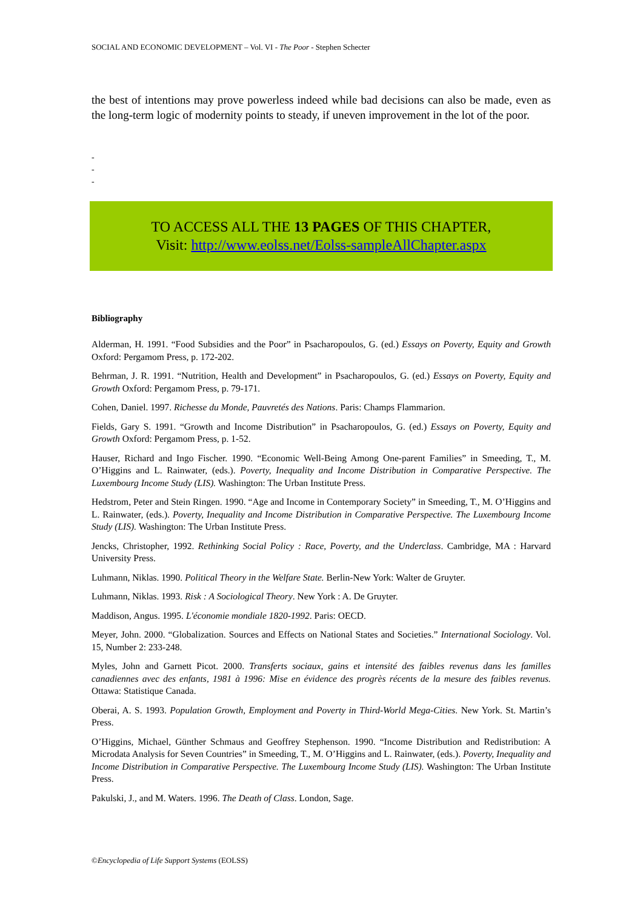SOCIAL AND ECONOMIC DEVELOPMENT – Vol. VI - The Poor - Stephen Schecter
the best of intentions may prove powerless indeed while bad decisions can also be made, even as the long-term logic of modernity points to steady, if uneven improvement in the lot of the poor.
-
-
-
TO ACCESS ALL THE 13 PAGES OF THIS CHAPTER,
Visit: http://www.eolss.net/Eolss-sampleAllChapter.aspx
Bibliography
Alderman, H. 1991. “Food Subsidies and the Poor” in Psacharopoulos, G. (ed.) Essays on Poverty, Equity and Growth Oxford: Pergamom Press, p. 172-202.
Behrman, J. R. 1991. “Nutrition, Health and Development” in Psacharopoulos, G. (ed.) Essays on Poverty, Equity and Growth Oxford: Pergamom Press, p. 79-171.
Cohen, Daniel. 1997. Richesse du Monde, Pauvretés des Nations. Paris: Champs Flammarion.
Fields, Gary S. 1991. “Growth and Income Distribution” in Psacharopoulos, G. (ed.) Essays on Poverty, Equity and Growth Oxford: Pergamom Press, p. 1-52.
Hauser, Richard and Ingo Fischer. 1990. “Economic Well-Being Among One-parent Families” in Smeeding, T., M. O’Higgins and L. Rainwater, (eds.). Poverty, Inequality and Income Distribution in Comparative Perspective. The Luxembourg Income Study (LIS). Washington: The Urban Institute Press.
Hedstrom, Peter and Stein Ringen. 1990. “Age and Income in Contemporary Society” in Smeeding, T., M. O’Higgins and L. Rainwater, (eds.). Poverty, Inequality and Income Distribution in Comparative Perspective. The Luxembourg Income Study (LIS). Washington: The Urban Institute Press.
Jencks, Christopher, 1992. Rethinking Social Policy : Race, Poverty, and the Underclass. Cambridge, MA : Harvard University Press.
Luhmann, Niklas. 1990. Political Theory in the Welfare State. Berlin-New York: Walter de Gruyter.
Luhmann, Niklas. 1993. Risk : A Sociological Theory. New York : A. De Gruyter.
Maddison, Angus. 1995. L'économie mondiale 1820-1992. Paris: OECD.
Meyer, John. 2000. “Globalization. Sources and Effects on National States and Societies.” International Sociology. Vol. 15, Number 2: 233-248.
Myles, John and Garnett Picot. 2000. Transferts sociaux, gains et intensité des faibles revenus dans les familles canadiennes avec des enfants, 1981 à 1996: Mise en évidence des progrès récents de la mesure des faibles revenus. Ottawa: Statistique Canada.
Oberai, A. S. 1993. Population Growth, Employment and Poverty in Third-World Mega-Cities. New York. St. Martin’s Press.
O’Higgins, Michael, Günther Schmaus and Geoffrey Stephenson. 1990. “Income Distribution and Redistribution: A Microdata Analysis for Seven Countries” in Smeeding, T., M. O’Higgins and L. Rainwater, (eds.). Poverty, Inequality and Income Distribution in Comparative Perspective. The Luxembourg Income Study (LIS). Washington: The Urban Institute Press.
Pakulski, J., and M. Waters. 1996. The Death of Class. London, Sage.
©Encyclopedia of Life Support Systems (EOLSS)